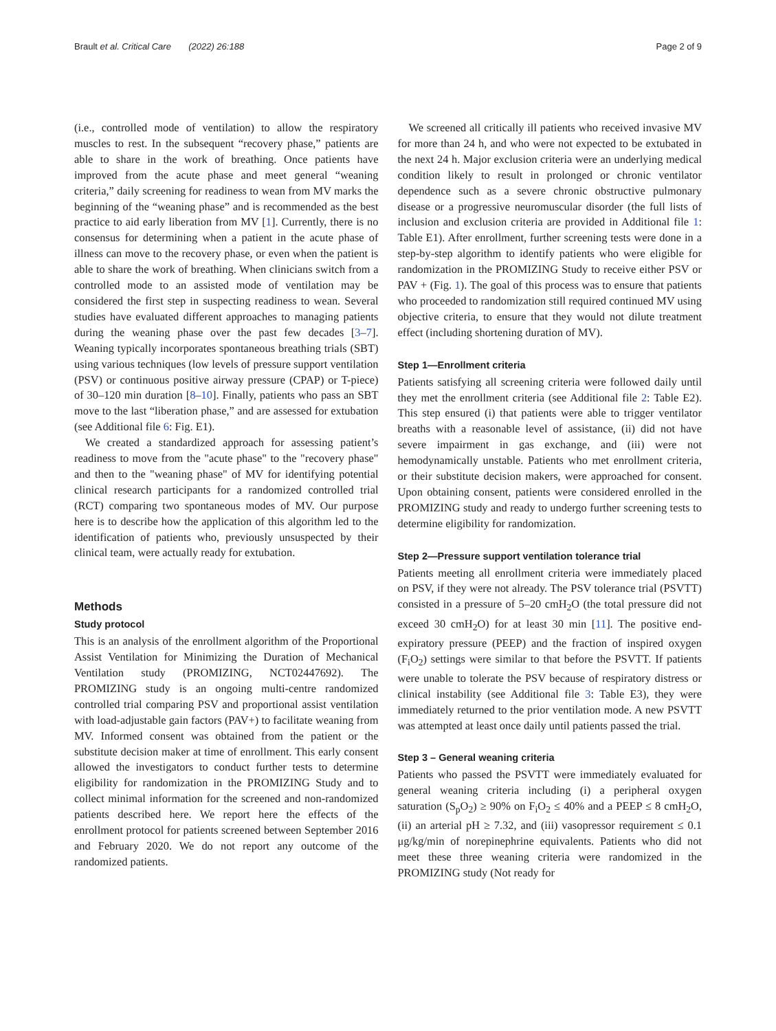Brault et al. Critical Care (2022) 26:188 Page 2 of 9
(i.e., controlled mode of ventilation) to allow the respiratory muscles to rest. In the subsequent “recovery phase,” patients are able to share in the work of breathing. Once patients have improved from the acute phase and meet general “weaning criteria,” daily screening for readiness to wean from MV marks the beginning of the “weaning phase” and is recommended as the best practice to aid early liberation from MV [1]. Currently, there is no consensus for determining when a patient in the acute phase of illness can move to the recovery phase, or even when the patient is able to share the work of breathing. When clinicians switch from a controlled mode to an assisted mode of ventilation may be considered the first step in suspecting readiness to wean. Several studies have evaluated different approaches to managing patients during the weaning phase over the past few decades [3–7]. Weaning typically incorporates spontaneous breathing trials (SBT) using various techniques (low levels of pressure support ventilation (PSV) or continuous positive airway pressure (CPAP) or T-piece) of 30–120 min duration [8–10]. Finally, patients who pass an SBT move to the last “liberation phase,” and are assessed for extubation (see Additional file 6: Fig. E1).
We created a standardized approach for assessing patient’s readiness to move from the "acute phase" to the "recovery phase" and then to the "weaning phase" of MV for identifying potential clinical research participants for a randomized controlled trial (RCT) comparing two spontaneous modes of MV. Our purpose here is to describe how the application of this algorithm led to the identification of patients who, previously unsuspected by their clinical team, were actually ready for extubation.
Methods
Study protocol
This is an analysis of the enrollment algorithm of the Proportional Assist Ventilation for Minimizing the Duration of Mechanical Ventilation study (PROMIZING, NCT02447692). The PROMIZING study is an ongoing multi-centre randomized controlled trial comparing PSV and proportional assist ventilation with load-adjustable gain factors (PAV+) to facilitate weaning from MV. Informed consent was obtained from the patient or the substitute decision maker at time of enrollment. This early consent allowed the investigators to conduct further tests to determine eligibility for randomization in the PROMIZING Study and to collect minimal information for the screened and non-randomized patients described here. We report here the effects of the enrollment protocol for patients screened between September 2016 and February 2020. We do not report any outcome of the randomized patients.
We screened all critically ill patients who received invasive MV for more than 24 h, and who were not expected to be extubated in the next 24 h. Major exclusion criteria were an underlying medical condition likely to result in prolonged or chronic ventilator dependence such as a severe chronic obstructive pulmonary disease or a progressive neuromuscular disorder (the full lists of inclusion and exclusion criteria are provided in Additional file 1: Table E1). After enrollment, further screening tests were done in a step-by-step algorithm to identify patients who were eligible for randomization in the PROMIZING Study to receive either PSV or PAV + (Fig. 1). The goal of this process was to ensure that patients who proceeded to randomization still required continued MV using objective criteria, to ensure that they would not dilute treatment effect (including shortening duration of MV).
Step 1—Enrollment criteria
Patients satisfying all screening criteria were followed daily until they met the enrollment criteria (see Additional file 2: Table E2). This step ensured (i) that patients were able to trigger ventilator breaths with a reasonable level of assistance, (ii) did not have severe impairment in gas exchange, and (iii) were not hemodynamically unstable. Patients who met enrollment criteria, or their substitute decision makers, were approached for consent. Upon obtaining consent, patients were considered enrolled in the PROMIZING study and ready to undergo further screening tests to determine eligibility for randomization.
Step 2—Pressure support ventilation tolerance trial
Patients meeting all enrollment criteria were immediately placed on PSV, if they were not already. The PSV tolerance trial (PSVTT) consisted in a pressure of 5–20 cmH<sub>2</sub>O (the total pressure did not exceed 30 cmH<sub>2</sub>O) for at least 30 min [11]. The positive end-expiratory pressure (PEEP) and the fraction of inspired oxygen (F<sub>i</sub>O<sub>2</sub>) settings were similar to that before the PSVTT. If patients were unable to tolerate the PSV because of respiratory distress or clinical instability (see Additional file 3: Table E3), they were immediately returned to the prior ventilation mode. A new PSVTT was attempted at least once daily until patients passed the trial.
Step 3 – General weaning criteria
Patients who passed the PSVTT were immediately evaluated for general weaning criteria including (i) a peripheral oxygen saturation (S<sub>p</sub>O<sub>2</sub>) ≥ 90% on F<sub>i</sub>O<sub>2</sub> ≤ 40% and a PEEP ≤ 8 cmH<sub>2</sub>O, (ii) an arterial pH ≥ 7.32, and (iii) vasopressor requirement ≤ 0.1 μg/kg/min of norepinephrine equivalents. Patients who did not meet these three weaning criteria were randomized in the PROMIZING study (Not ready for